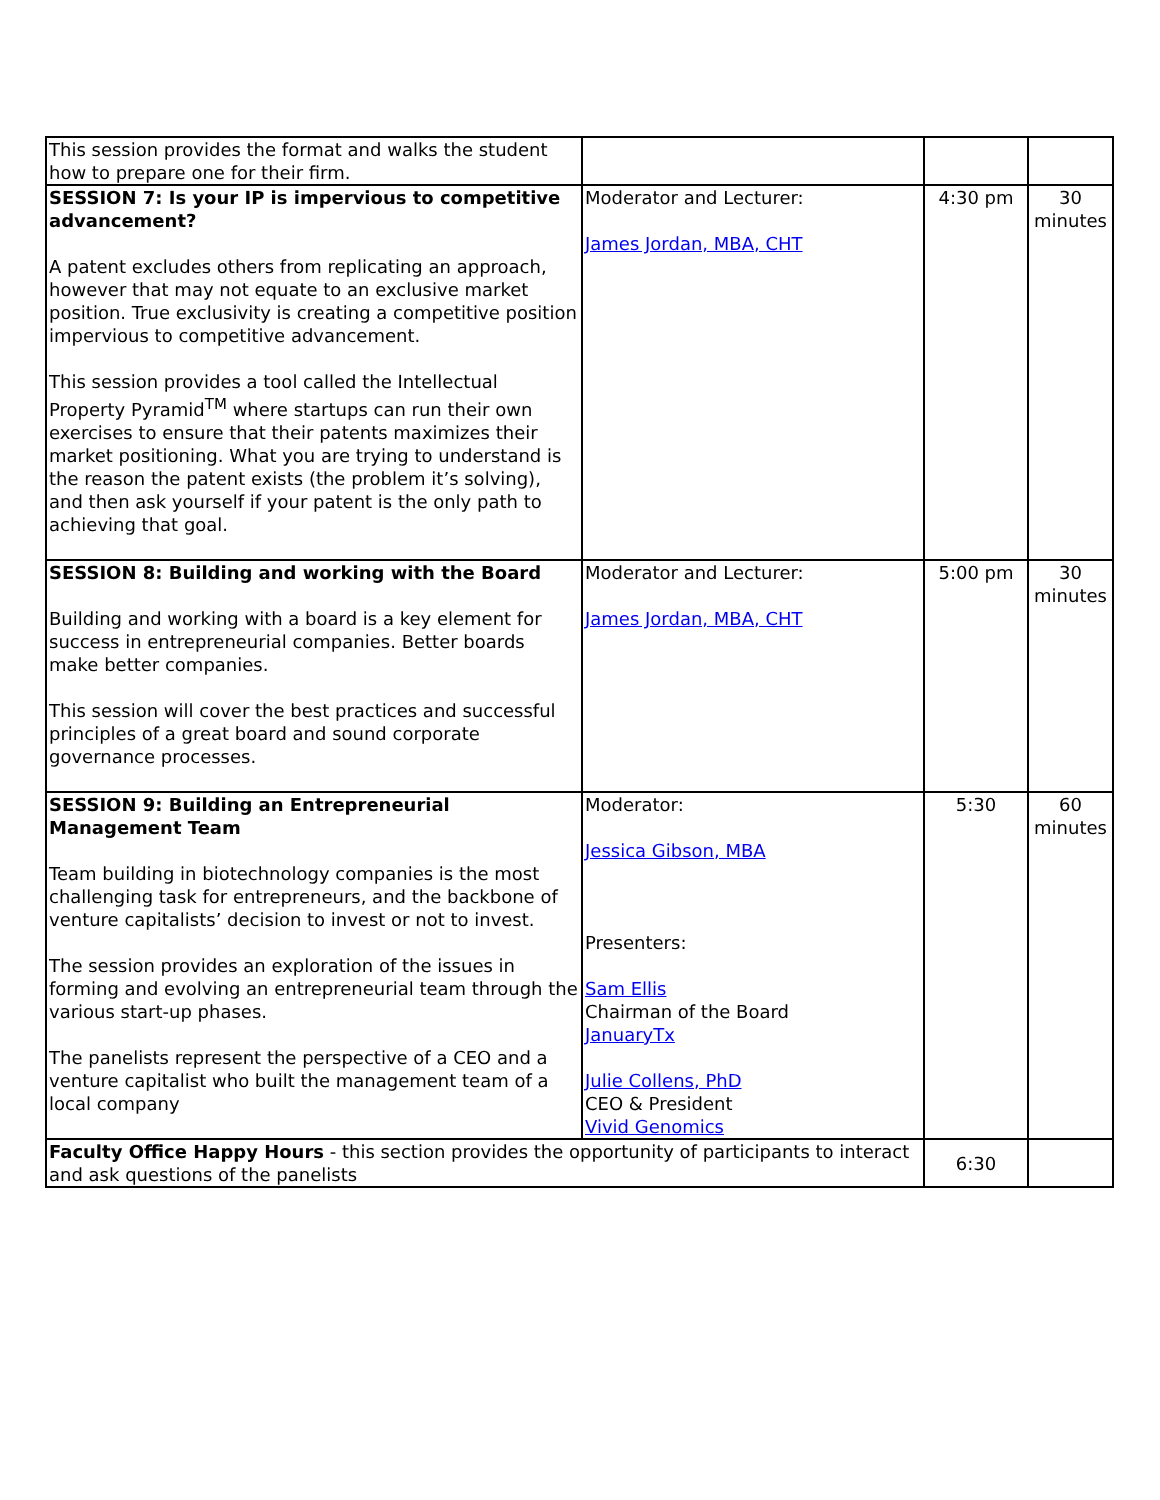| This session provides the format and walks the student how to prepare one for their firm. | | | |
| SESSION 7: Is your IP is impervious to competitive advancement? A patent excludes others from replicating an approach, however that may not equate to an exclusive market position. True exclusivity is creating a competitive position impervious to competitive advancement. This session provides a tool called the Intellectual Property Pyramid<sup>TM</sup> where startups can run their own exercises to ensure that their patents maximizes their market positioning. What you are trying to understand is the reason the patent exists (the problem it’s solving), and then ask yourself if your patent is the only path to achieving that goal. | Moderator and Lecturer: James Jordan, MBA, CHT | 4:30 pm | 30 minutes |
| SESSION 8: Building and working with the Board Building and working with a board is a key element for success in entrepreneurial companies. Better boards make better companies. This session will cover the best practices and successful principles of a great board and sound corporate governance processes. | Moderator and Lecturer: James Jordan, MBA, CHT | 5:00 pm | 30 minutes |
| SESSION 9: Building an Entrepreneurial Management Team Team building in biotechnology companies is the most challenging task for entrepreneurs, and the backbone of venture capitalists’ decision to invest or not to invest. The session provides an exploration of the issues in forming and evolving an entrepreneurial team through the various start-up phases. The panelists represent the perspective of a CEO and a venture capitalist who built the management team of a local company | Moderator: Jessica Gibson, MBA Presenters: Sam Ellis Chairman of the Board JanuaryTx Julie Collens, PhD CEO & President Vivid Genomics | 5:30 | 60 minutes |
| Faculty Office Happy Hours - this section provides the opportunity of participants to interact and ask questions of the panelists | | 6:30 | |